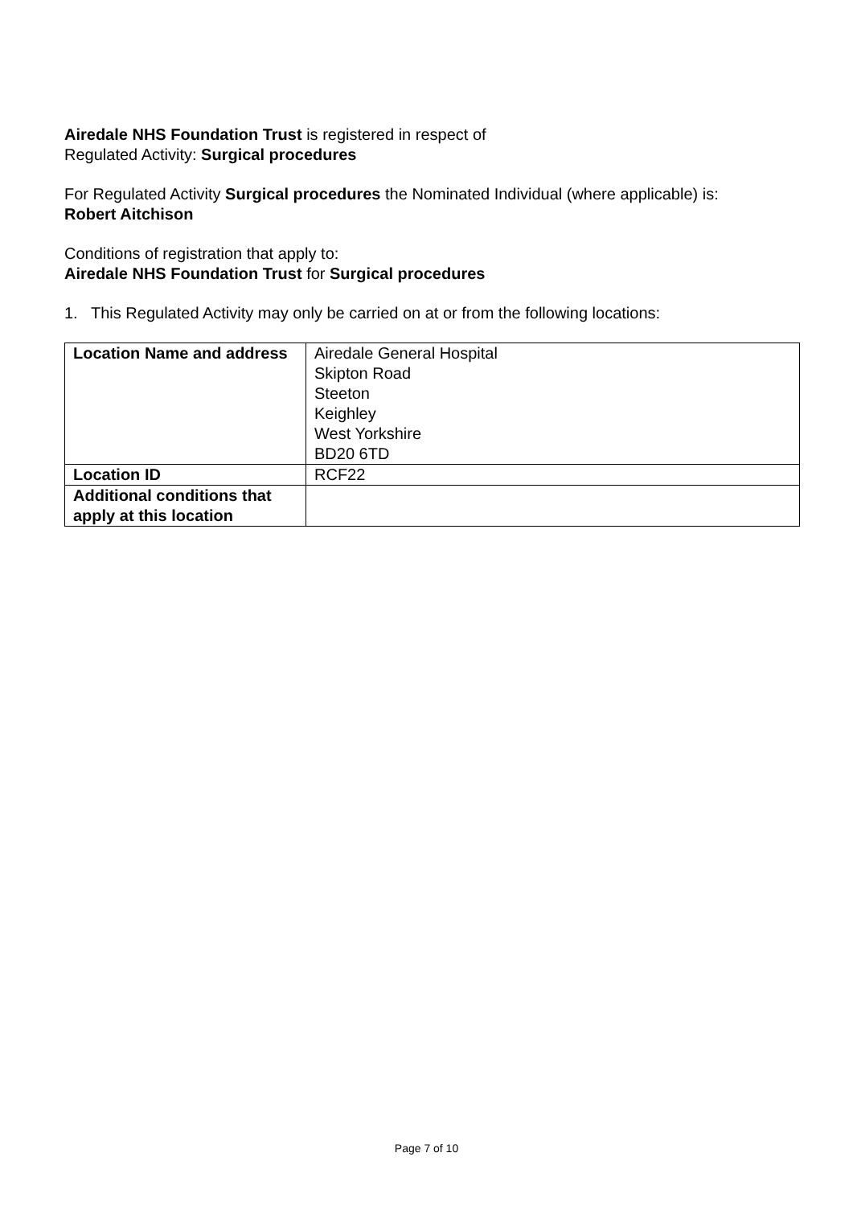Airedale NHS Foundation Trust is registered in respect of
Regulated Activity: Surgical procedures
For Regulated Activity Surgical procedures the Nominated Individual (where applicable) is:
Robert Aitchison
Conditions of registration that apply to:
Airedale NHS Foundation Trust for Surgical procedures
1. This Regulated Activity may only be carried on at or from the following locations:
| Location Name and address | Airedale General Hospital Skipton Road Steeton Keighley West Yorkshire BD20 6TD |
| Location ID | RCF22 |
| Additional conditions that apply at this location | |
Page 7 of 10